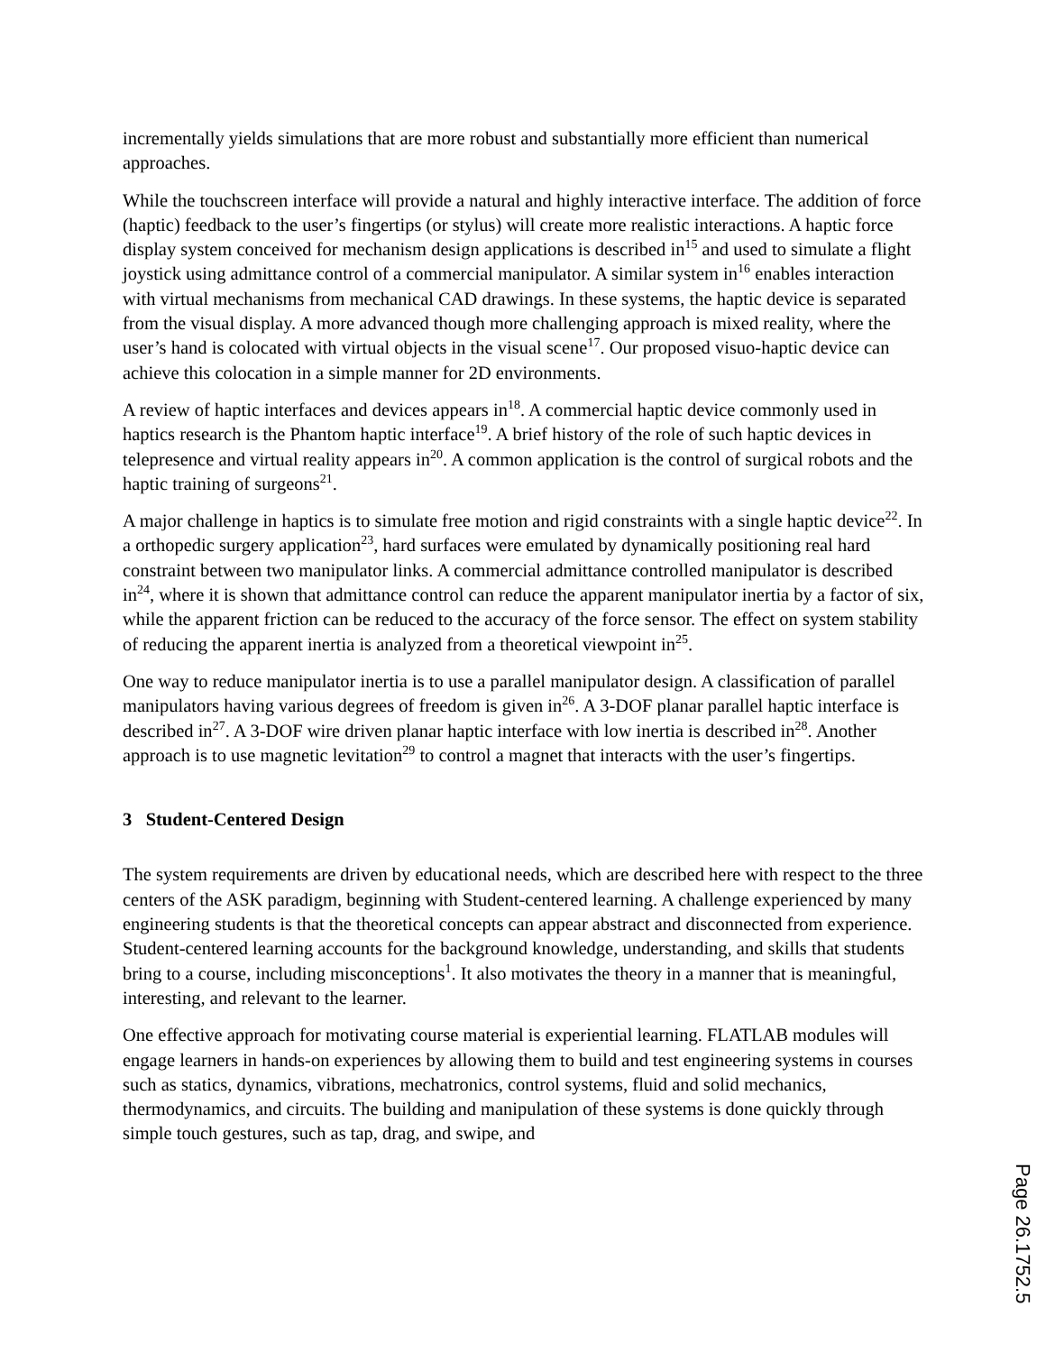incrementally yields simulations that are more robust and substantially more efficient than numerical approaches.
While the touchscreen interface will provide a natural and highly interactive interface. The addition of force (haptic) feedback to the user’s fingertips (or stylus) will create more realistic interactions. A haptic force display system conceived for mechanism design applications is described in<sup>15</sup> and used to simulate a flight joystick using admittance control of a commercial manipulator. A similar system in<sup>16</sup> enables interaction with virtual mechanisms from mechanical CAD drawings. In these systems, the haptic device is separated from the visual display. A more advanced though more challenging approach is mixed reality, where the user’s hand is colocated with virtual objects in the visual scene<sup>17</sup>. Our proposed visuo-haptic device can achieve this colocation in a simple manner for 2D environments.
A review of haptic interfaces and devices appears in<sup>18</sup>. A commercial haptic device commonly used in haptics research is the Phantom haptic interface<sup>19</sup>. A brief history of the role of such haptic devices in telepresence and virtual reality appears in<sup>20</sup>. A common application is the control of surgical robots and the haptic training of surgeons<sup>21</sup>.
A major challenge in haptics is to simulate free motion and rigid constraints with a single haptic device<sup>22</sup>. In a orthopedic surgery application<sup>23</sup>, hard surfaces were emulated by dynamically positioning real hard constraint between two manipulator links. A commercial admittance controlled manipulator is described in<sup>24</sup>, where it is shown that admittance control can reduce the apparent manipulator inertia by a factor of six, while the apparent friction can be reduced to the accuracy of the force sensor. The effect on system stability of reducing the apparent inertia is analyzed from a theoretical viewpoint in<sup>25</sup>.
One way to reduce manipulator inertia is to use a parallel manipulator design. A classification of parallel manipulators having various degrees of freedom is given in<sup>26</sup>. A 3-DOF planar parallel haptic interface is described in<sup>27</sup>. A 3-DOF wire driven planar haptic interface with low inertia is described in<sup>28</sup>. Another approach is to use magnetic levitation<sup>29</sup> to control a magnet that interacts with the user’s fingertips.
3 Student-Centered Design
The system requirements are driven by educational needs, which are described here with respect to the three centers of the ASK paradigm, beginning with Student-centered learning. A challenge experienced by many engineering students is that the theoretical concepts can appear abstract and disconnected from experience. Student-centered learning accounts for the background knowledge, understanding, and skills that students bring to a course, including misconceptions<sup>1</sup>. It also motivates the theory in a manner that is meaningful, interesting, and relevant to the learner.
One effective approach for motivating course material is experiential learning. FLATLAB modules will engage learners in hands-on experiences by allowing them to build and test engineering systems in courses such as statics, dynamics, vibrations, mechatronics, control systems, fluid and solid mechanics, thermodynamics, and circuits. The building and manipulation of these systems is done quickly through simple touch gestures, such as tap, drag, and swipe, and
Page 26.1752.5